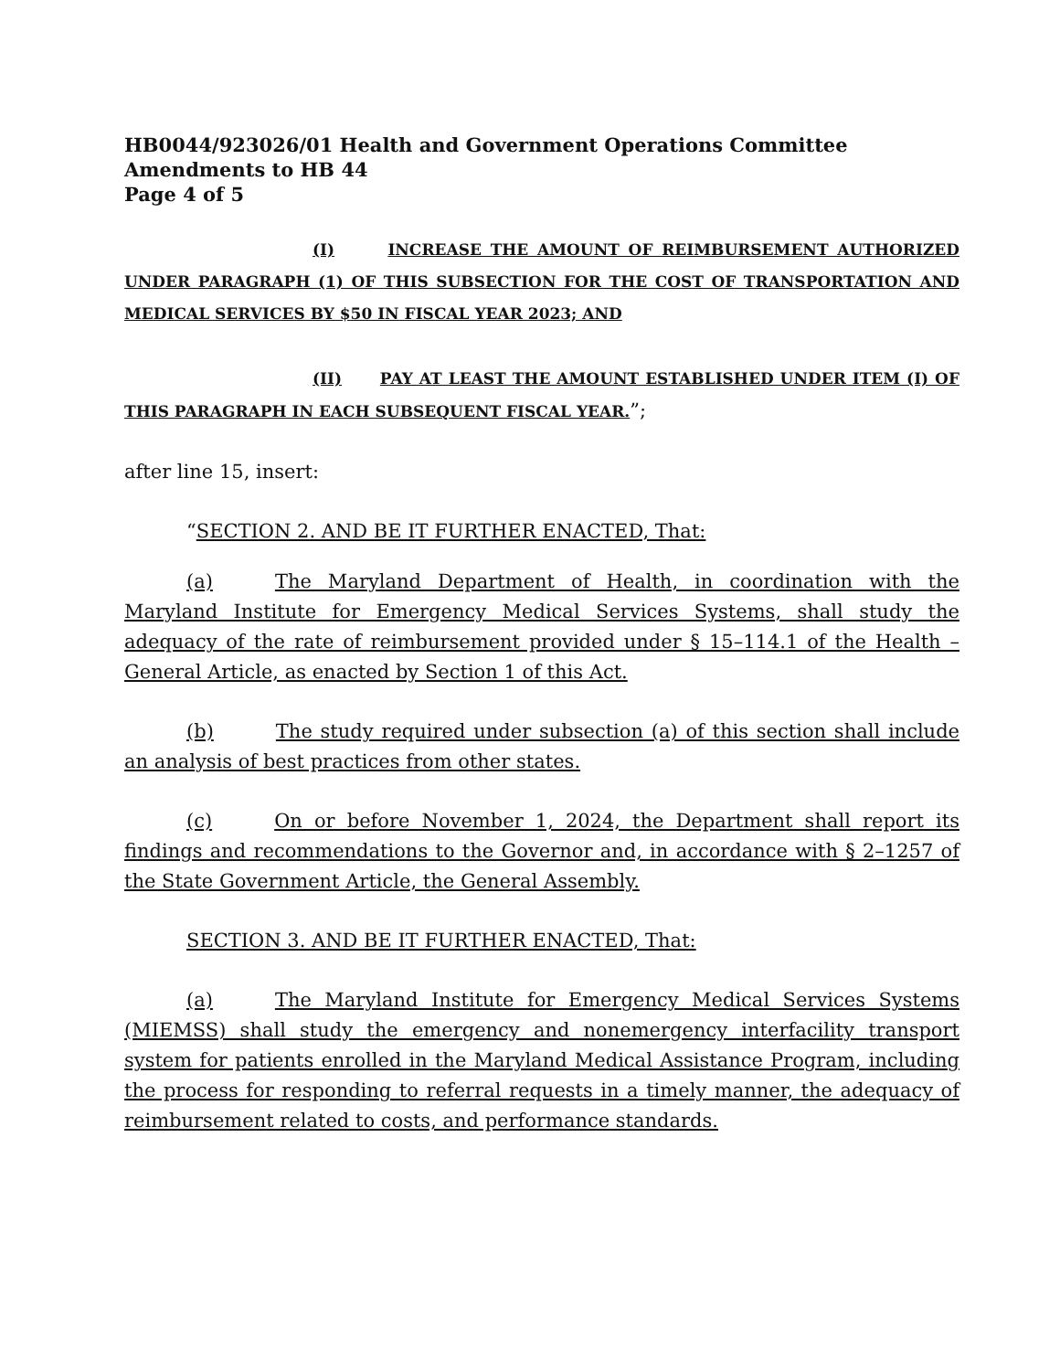HB0044/923026/01 Health and Government Operations Committee
Amendments to HB 44
Page 4 of 5
(I) INCREASE THE AMOUNT OF REIMBURSEMENT AUTHORIZED UNDER PARAGRAPH (1) OF THIS SUBSECTION FOR THE COST OF TRANSPORTATION AND MEDICAL SERVICES BY $50 IN FISCAL YEAR 2023; AND
(II) PAY AT LEAST THE AMOUNT ESTABLISHED UNDER ITEM (I) OF THIS PARAGRAPH IN EACH SUBSEQUENT FISCAL YEAR.”;
after line 15, insert:
“SECTION 2. AND BE IT FURTHER ENACTED, That:
(a) The Maryland Department of Health, in coordination with the Maryland Institute for Emergency Medical Services Systems, shall study the adequacy of the rate of reimbursement provided under § 15–114.1 of the Health – General Article, as enacted by Section 1 of this Act.
(b) The study required under subsection (a) of this section shall include an analysis of best practices from other states.
(c) On or before November 1, 2024, the Department shall report its findings and recommendations to the Governor and, in accordance with § 2–1257 of the State Government Article, the General Assembly.
SECTION 3. AND BE IT FURTHER ENACTED, That:
(a) The Maryland Institute for Emergency Medical Services Systems (MIEMSS) shall study the emergency and nonemergency interfacility transport system for patients enrolled in the Maryland Medical Assistance Program, including the process for responding to referral requests in a timely manner, the adequacy of reimbursement related to costs, and performance standards.